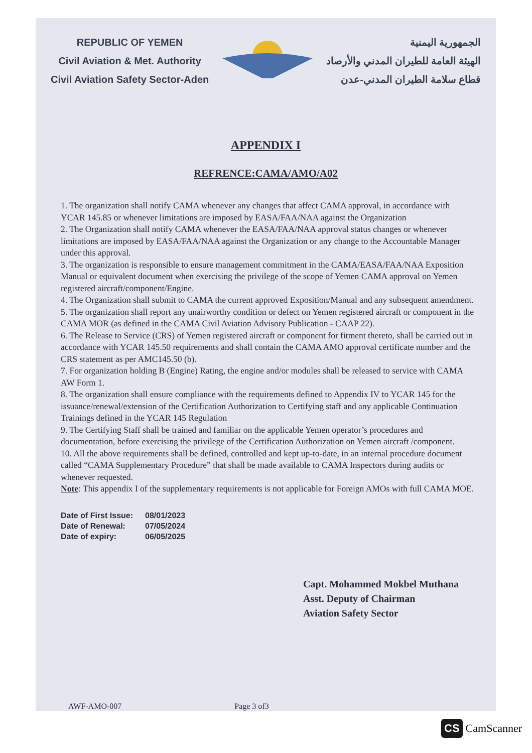REPUBLIC OF YEMEN
Civil Aviation & Met. Authority
Civil Aviation Safety Sector-Aden
الجمهورية اليمنية
الهيئة العامة للطيران المدني والأرصاد
قطاع سلامة الطيران المدني-عدن
APPENDIX I
REFRENCE:CAMA/AMO/A02
1. The organization shall notify CAMA whenever any changes that affect CAMA approval, in accordance with YCAR 145.85 or whenever limitations are imposed by EASA/FAA/NAA against the Organization
2. The Organization shall notify CAMA whenever the EASA/FAA/NAA approval status changes or whenever limitations are imposed by EASA/FAA/NAA against the Organization or any change to the Accountable Manager under this approval.
3. The organization is responsible to ensure management commitment in the CAMA/EASA/FAA/NAA Exposition Manual or equivalent document when exercising the privilege of the scope of Yemen CAMA approval on Yemen registered aircraft/component/Engine.
4. The Organization shall submit to CAMA the current approved Exposition/Manual and any subsequent amendment.
5. The organization shall report any unairworthy condition or defect on Yemen registered aircraft or component in the CAMA MOR (as defined in the CAMA Civil Aviation Advisory Publication - CAAP 22).
6. The Release to Service (CRS) of Yemen registered aircraft or component for fitment thereto, shall be carried out in accordance with YCAR 145.50 requirements and shall contain the CAMA AMO approval certificate number and the CRS statement as per AMC145.50 (b).
7. For organization holding B (Engine) Rating, the engine and/or modules shall be released to service with CAMA AW Form 1.
8. The organization shall ensure compliance with the requirements defined to Appendix IV to YCAR 145 for the issuance/renewal/extension of the Certification Authorization to Certifying staff and any applicable Continuation Trainings defined in the YCAR 145 Regulation
9. The Certifying Staff shall be trained and familiar on the applicable Yemen operator’s procedures and documentation, before exercising the privilege of the Certification Authorization on Yemen aircraft /component.
10. All the above requirements shall be defined, controlled and kept up-to-date, in an internal procedure document called “CAMA Supplementary Procedure” that shall be made available to CAMA Inspectors during audits or whenever requested.
Note: This appendix I of the supplementary requirements is not applicable for Foreign AMOs with full CAMA MOE.
Date of First Issue: 08/01/2023
Date of Renewal: 07/05/2024
Date of expiry: 06/05/2025
Capt. Mohammed Mokbel Muthana
Asst. Deputy of Chairman
Aviation Safety Sector
AWF-AMO-007 Page 3 of3
CS CamScanner